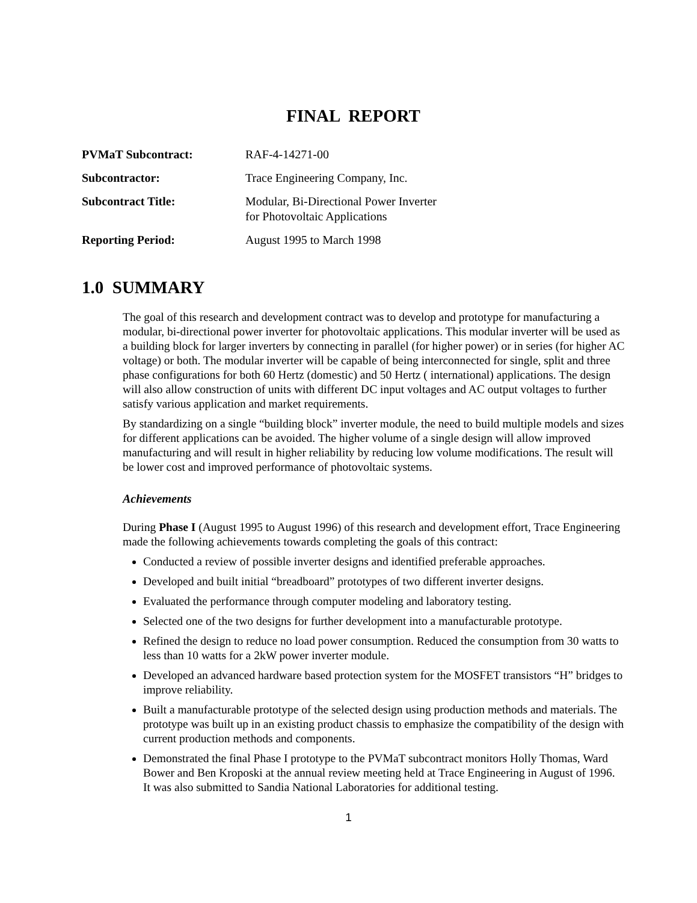FINAL REPORT
| PVMaT Subcontract: | RAF-4-14271-00 |
| Subcontractor: | Trace Engineering Company, Inc. |
| Subcontract Title: | Modular, Bi-Directional Power Inverter for Photovoltaic Applications |
| Reporting Period: | August 1995 to March 1998 |
1.0 SUMMARY
The goal of this research and development contract was to develop and prototype for manufacturing a modular, bi-directional power inverter for photovoltaic applications. This modular inverter will be used as a building block for larger inverters by connecting in parallel (for higher power) or in series (for higher AC voltage) or both. The modular inverter will be capable of being interconnected for single, split and three phase configurations for both 60 Hertz (domestic) and 50 Hertz ( international) applications. The design will also allow construction of units with different DC input voltages and AC output voltages to further satisfy various application and market requirements.
By standardizing on a single “building block” inverter module, the need to build multiple models and sizes for different applications can be avoided. The higher volume of a single design will allow improved manufacturing and will result in higher reliability by reducing low volume modifications. The result will be lower cost and improved performance of photovoltaic systems.
Achievements
During Phase I (August 1995 to August 1996) of this research and development effort, Trace Engineering made the following achievements towards completing the goals of this contract:
Conducted a review of possible inverter designs and identified preferable approaches.
Developed and built initial “breadboard” prototypes of two different inverter designs.
Evaluated the performance through computer modeling and laboratory testing.
Selected one of the two designs for further development into a manufacturable prototype.
Refined the design to reduce no load power consumption. Reduced the consumption from 30 watts to less than 10 watts for a 2kW power inverter module.
Developed an advanced hardware based protection system for the MOSFET transistors “H” bridges to improve reliability.
Built a manufacturable prototype of the selected design using production methods and materials. The prototype was built up in an existing product chassis to emphasize the compatibility of the design with current production methods and components.
Demonstrated the final Phase I prototype to the PVMaT subcontract monitors Holly Thomas, Ward Bower and Ben Kroposki at the annual review meeting held at Trace Engineering in August of 1996. It was also submitted to Sandia National Laboratories for additional testing.
1